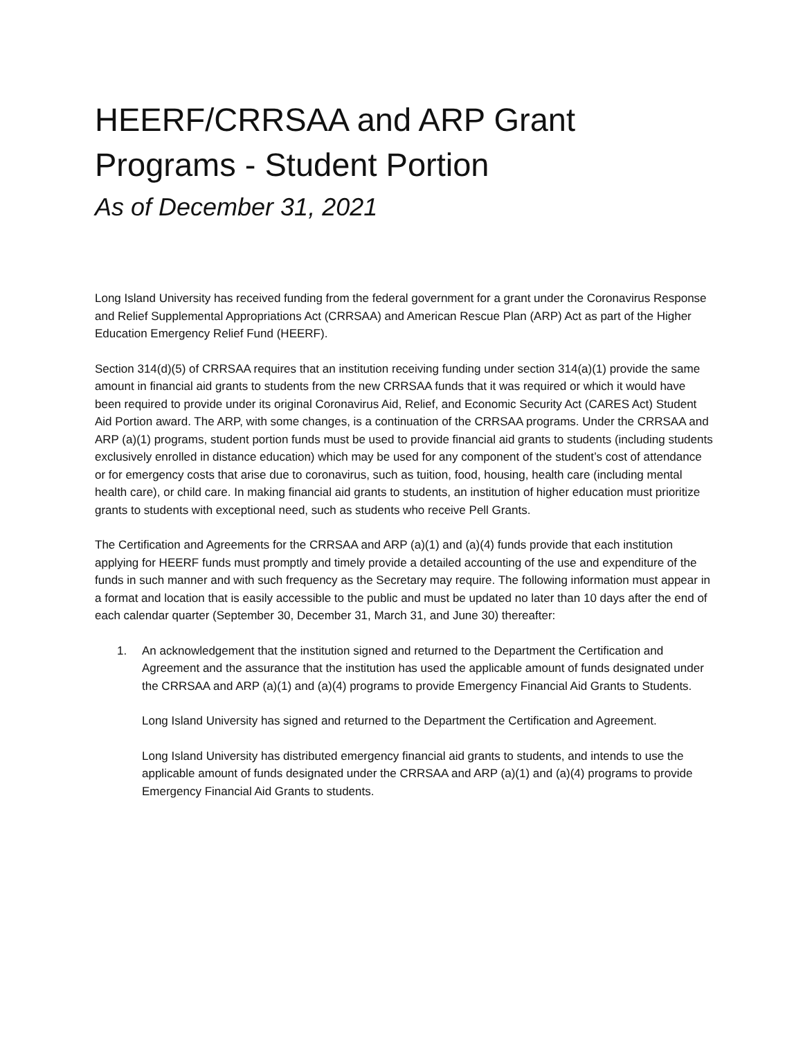HEERF/CRRSAA and ARP Grant Programs - Student Portion
As of December 31, 2021
Long Island University has received funding from the federal government for a grant under the Coronavirus Response and Relief Supplemental Appropriations Act (CRRSAA) and American Rescue Plan (ARP) Act as part of the Higher Education Emergency Relief Fund (HEERF).
Section 314(d)(5) of CRRSAA requires that an institution receiving funding under section 314(a)(1) provide the same amount in financial aid grants to students from the new CRRSAA funds that it was required or which it would have been required to provide under its original Coronavirus Aid, Relief, and Economic Security Act (CARES Act) Student Aid Portion award. The ARP, with some changes, is a continuation of the CRRSAA programs. Under the CRRSAA and ARP (a)(1) programs, student portion funds must be used to provide financial aid grants to students (including students exclusively enrolled in distance education) which may be used for any component of the student’s cost of attendance or for emergency costs that arise due to coronavirus, such as tuition, food, housing, health care (including mental health care), or child care. In making financial aid grants to students, an institution of higher education must prioritize grants to students with exceptional need, such as students who receive Pell Grants.
The Certification and Agreements for the CRRSAA and ARP (a)(1) and (a)(4) funds provide that each institution applying for HEERF funds must promptly and timely provide a detailed accounting of the use and expenditure of the funds in such manner and with such frequency as the Secretary may require. The following information must appear in a format and location that is easily accessible to the public and must be updated no later than 10 days after the end of each calendar quarter (September 30, December 31, March 31, and June 30) thereafter:
1. An acknowledgement that the institution signed and returned to the Department the Certification and Agreement and the assurance that the institution has used the applicable amount of funds designated under the CRRSAA and ARP (a)(1) and (a)(4) programs to provide Emergency Financial Aid Grants to Students.
Long Island University has signed and returned to the Department the Certification and Agreement.
Long Island University has distributed emergency financial aid grants to students, and intends to use the applicable amount of funds designated under the CRRSAA and ARP (a)(1) and (a)(4) programs to provide Emergency Financial Aid Grants to students.